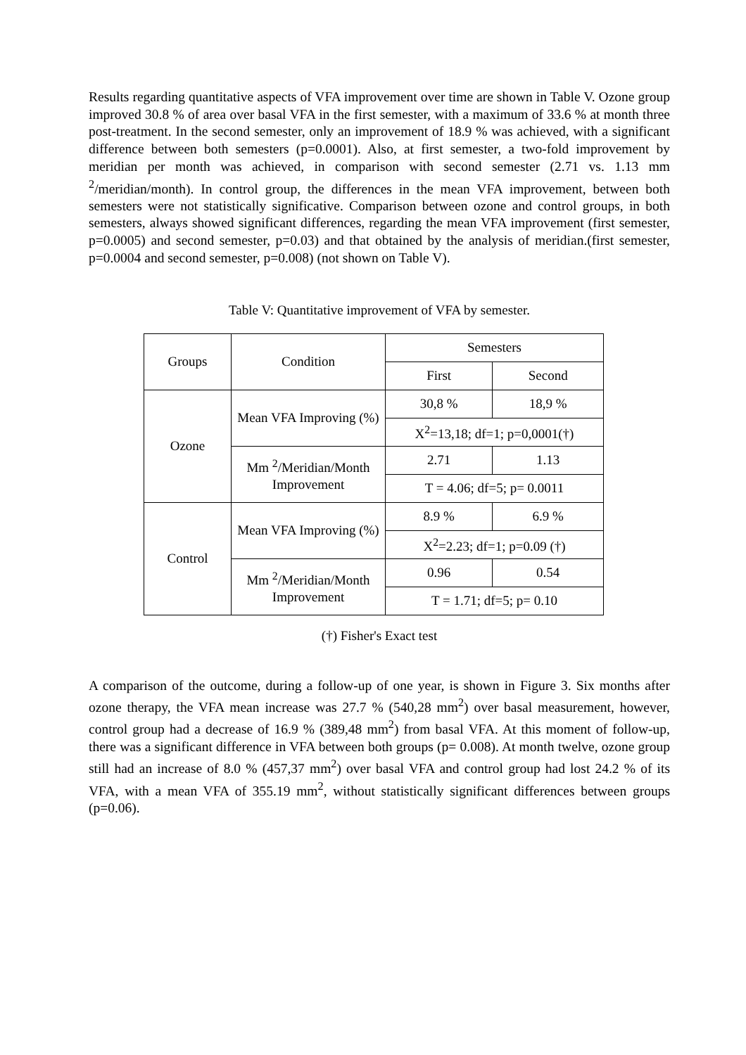Results regarding quantitative aspects of VFA improvement over time are shown in Table V. Ozone group improved 30.8 % of area over basal VFA in the first semester, with a maximum of 33.6 % at month three post-treatment. In the second semester, only an improvement of 18.9 % was achieved, with a significant difference between both semesters (p=0.0001). Also, at first semester, a two-fold improvement by meridian per month was achieved, in comparison with second semester (2.71 vs. 1.13 mm <sup>2</sup>/meridian/month). In control group, the differences in the mean VFA improvement, between both semesters were not statistically significative. Comparison between ozone and control groups, in both semesters, always showed significant differences, regarding the mean VFA improvement (first semester, p=0.0005) and second semester, p=0.03) and that obtained by the analysis of meridian.(first semester, p=0.0004 and second semester, p=0.008) (not shown on Table V).
Table V: Quantitative improvement of VFA by semester.
| Groups | Condition | Semesters | |
| | | First | Second |
| Ozone | Mean VFA Improving (%) | 30,8 % | 18,9 % |
| | | X<sup>2</sup>=13,18; df=1; p=0,0001(†) | |
| | Mm <sup>2</sup>/Meridian/Month Improvement | 2.71 | 1.13 |
| | | T = 4.06; df=5; p= 0.0011 | |
| Control | Mean VFA Improving (%) | 8.9 % | 6.9 % |
| | | X<sup>2</sup>=2.23; df=1; p=0.09 (†) | |
| | Mm <sup>2</sup>/Meridian/Month Improvement | 0.96 | 0.54 |
| | | T = 1.71; df=5; p= 0.10 | |
(†) Fisher's Exact test
A comparison of the outcome, during a follow-up of one year, is shown in Figure 3. Six months after ozone therapy, the VFA mean increase was 27.7 % (540,28 mm<sup>2</sup>) over basal measurement, however, control group had a decrease of 16.9 % (389,48 mm<sup>2</sup>) from basal VFA. At this moment of follow-up, there was a significant difference in VFA between both groups (p= 0.008). At month twelve, ozone group still had an increase of 8.0 % (457,37 mm<sup>2</sup>) over basal VFA and control group had lost 24.2 % of its VFA, with a mean VFA of 355.19 mm<sup>2</sup>, without statistically significant differences between groups (p=0.06).